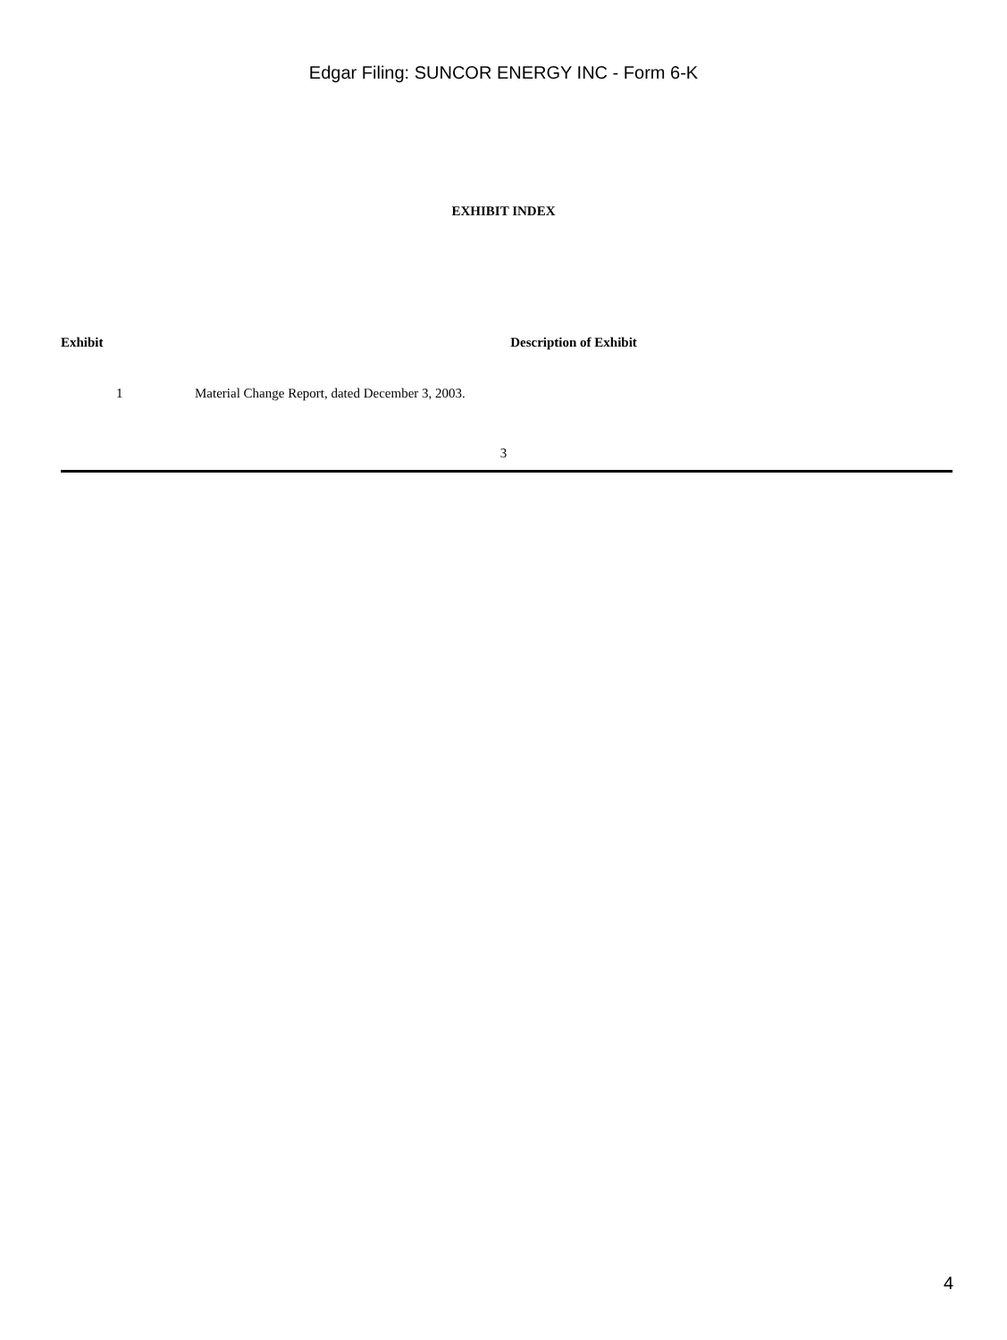Edgar Filing: SUNCOR ENERGY INC - Form 6-K
EXHIBIT INDEX
| Exhibit | Description of Exhibit |
| --- | --- |
| 1 | Material Change Report, dated December 3, 2003. |
3
4